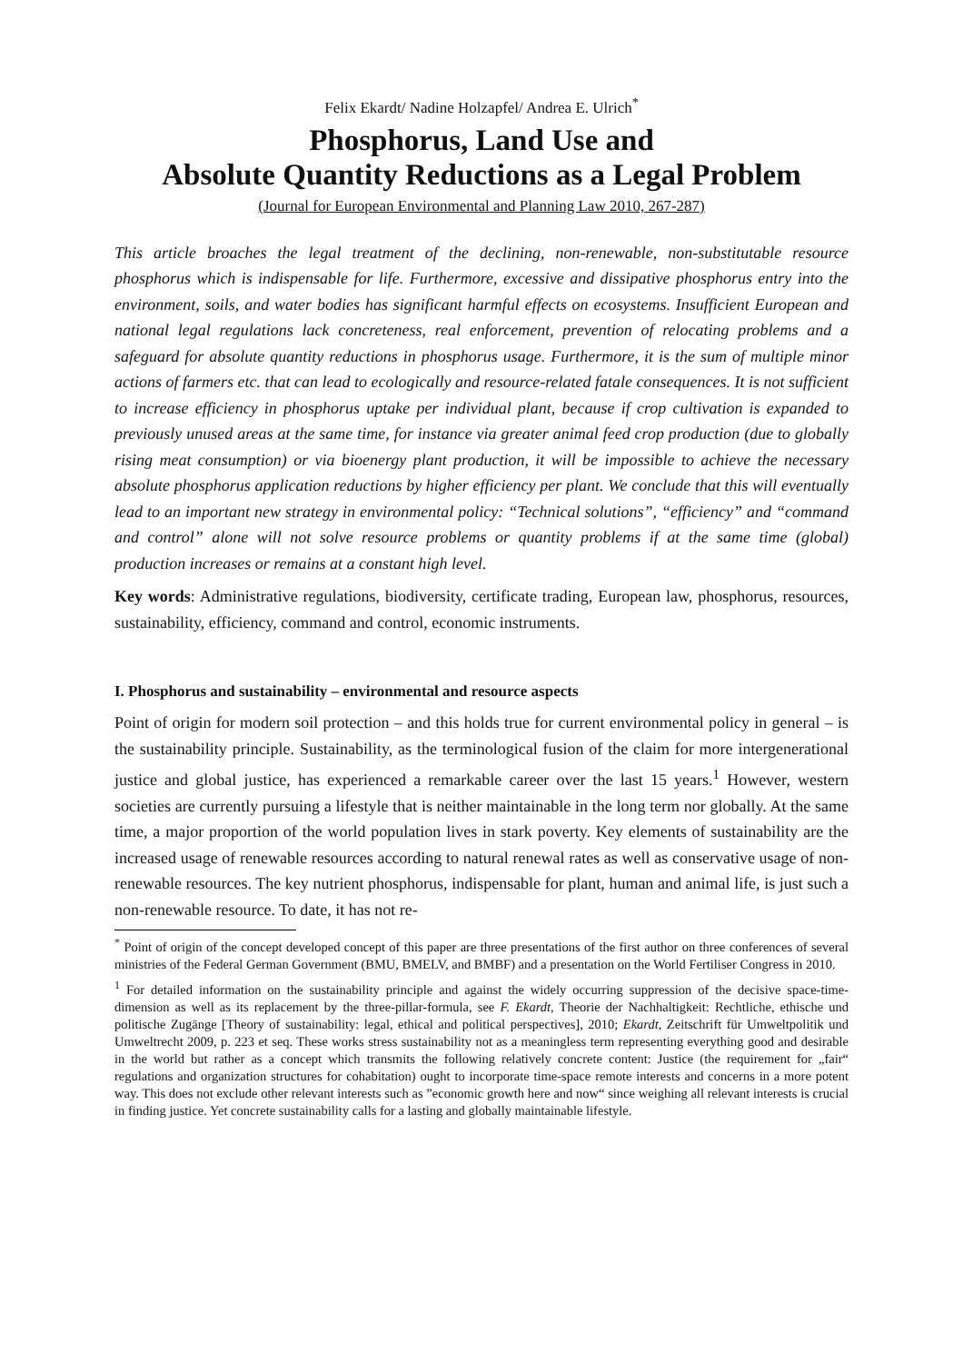Felix Ekardt/ Nadine Holzapfel/ Andrea E. Ulrich<sup>*</sup>
Phosphorus, Land Use and
Absolute Quantity Reductions as a Legal Problem
(Journal for European Environmental and Planning Law 2010, 267-287)
This article broaches the legal treatment of the declining, non-renewable, non-substitutable resource phosphorus which is indispensable for life. Furthermore, excessive and dissipative phosphorus entry into the environment, soils, and water bodies has significant harmful effects on ecosystems. Insufficient European and national legal regulations lack concreteness, real enforcement, prevention of relocating problems and a safeguard for absolute quantity reductions in phosphorus usage. Furthermore, it is the sum of multiple minor actions of farmers etc. that can lead to ecologically and resource-related fatale consequences. It is not sufficient to increase efficiency in phosphorus uptake per individual plant, because if crop cultivation is expanded to previously unused areas at the same time, for instance via greater animal feed crop production (due to globally rising meat consumption) or via bioenergy plant production, it will be impossible to achieve the necessary absolute phosphorus application reductions by higher efficiency per plant. We conclude that this will eventually lead to an important new strategy in environmental policy: “Technical solutions”, “efficiency” and “command and control” alone will not solve resource problems or quantity problems if at the same time (global) production increases or remains at a constant high level.
Key words: Administrative regulations, biodiversity, certificate trading, European law, phosphorus, resources, sustainability, efficiency, command and control, economic instruments.
I. Phosphorus and sustainability – environmental and resource aspects
Point of origin for modern soil protection – and this holds true for current environmental policy in general – is the sustainability principle. Sustainability, as the terminological fusion of the claim for more intergenerational justice and global justice, has experienced a remarkable career over the last 15 years.<sup>1</sup> However, western societies are currently pursuing a lifestyle that is neither maintainable in the long term nor globally. At the same time, a major proportion of the world population lives in stark poverty. Key elements of sustainability are the increased usage of renewable resources according to natural renewal rates as well as conservative usage of non-renewable resources. The key nutrient phosphorus, indispensable for plant, human and animal life, is just such a non-renewable resource. To date, it has not re-
<sup>*</sup> Point of origin of the concept developed concept of this paper are three presentations of the first author on three conferences of several ministries of the Federal German Government (BMU, BMELV, and BMBF) and a presentation on the World Fertiliser Congress in 2010.
<sup>1</sup> For detailed information on the sustainability principle and against the widely occurring suppression of the decisive space-time-dimension as well as its replacement by the three-pillar-formula, see F. Ekardt, Theorie der Nachhaltigkeit: Rechtliche, ethische und politische Zugänge [Theory of sustainability: legal, ethical and political perspectives], 2010; Ekardt, Zeitschrift für Umweltpolitik und Umweltrecht 2009, p. 223 et seq. These works stress sustainability not as a meaningless term representing everything good and desirable in the world but rather as a concept which transmits the following relatively concrete content: Justice (the requirement for „fair“ regulations and organization structures for cohabitation) ought to incorporate time-space remote interests and concerns in a more potent way. This does not exclude other relevant interests such as ”economic growth here and now“ since weighing all relevant interests is crucial in finding justice. Yet concrete sustainability calls for a lasting and globally maintainable lifestyle.